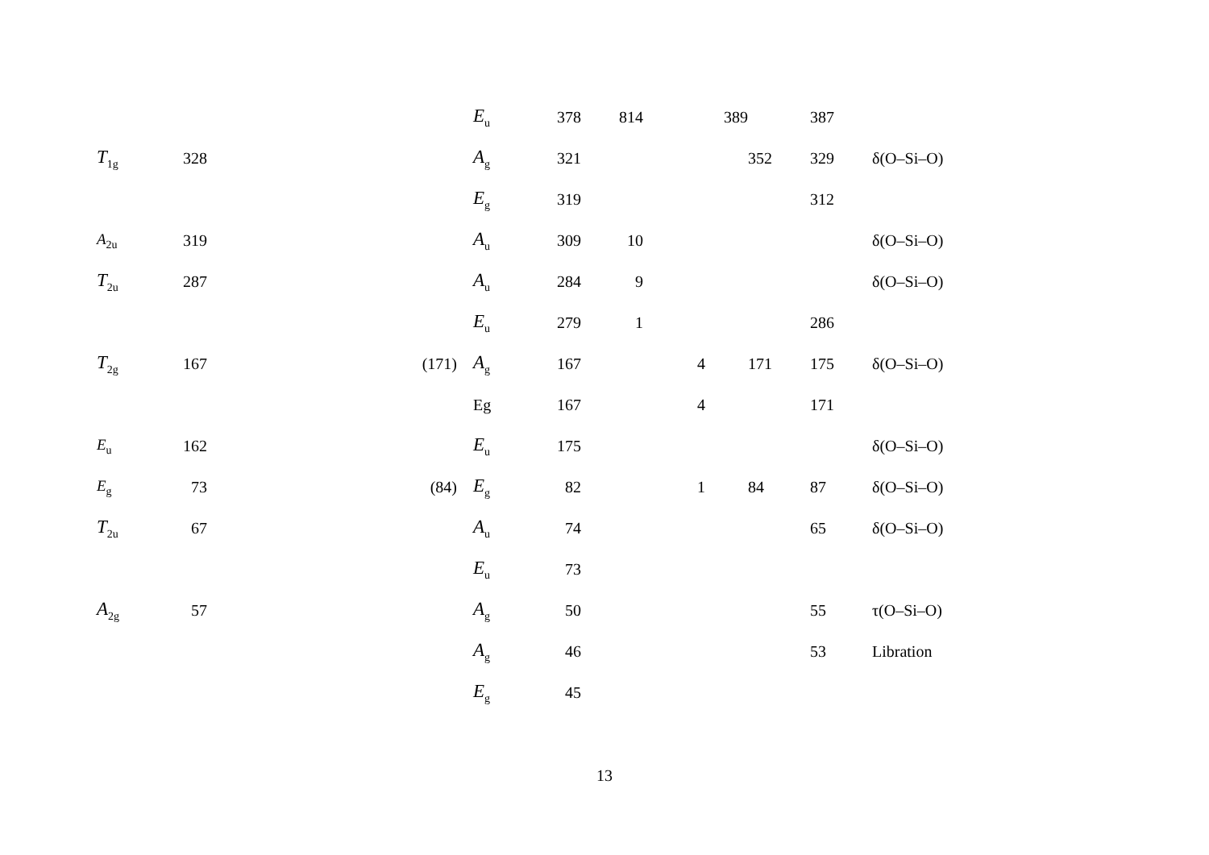| | | | | E<sub>u</sub> | 378 | 814 | | 389 | | 387 | |
| T<sub>1g</sub> | 328 | | | A<sub>g</sub> | 321 | | | | 352 | 329 | δ(O–Si–O) |
| | | | | E<sub>g</sub> | 319 | | | | | 312 | |
| A<sub>2u</sub> | 319 | | | A<sub>u</sub> | 309 | 10 | | | | | δ(O–Si–O) |
| T<sub>2u</sub> | 287 | | | A<sub>u</sub> | 284 | 9 | | | | | δ(O–Si–O) |
| | | | | E<sub>u</sub> | 279 | 1 | | | | 286 | |
| T<sub>2g</sub> | 167 | (171) | | A<sub>g</sub> | 167 | | 4 | | 171 | 175 | δ(O–Si–O) |
| | | | | Eg | 167 | | 4 | | | 171 | |
| E<sub>u</sub> | 162 | | | E<sub>u</sub> | 175 | | | | | | δ(O–Si–O) |
| E<sub>g</sub> | 73 | (84) | | E<sub>g</sub> | 82 | | 1 | | 84 | 87 | δ(O–Si–O) |
| T<sub>2u</sub> | 67 | | | A<sub>u</sub> | 74 | | | | | 65 | δ(O–Si–O) |
| | | | | E<sub>u</sub> | 73 | | | | | | |
| A<sub>2g</sub> | 57 | | | A<sub>g</sub> | 50 | | | | | 55 | τ(O–Si–O) |
| | | | | A<sub>g</sub> | 46 | | | | | 53 | Libration |
| | | | | E<sub>g</sub> | 45 | | | | | | |
13